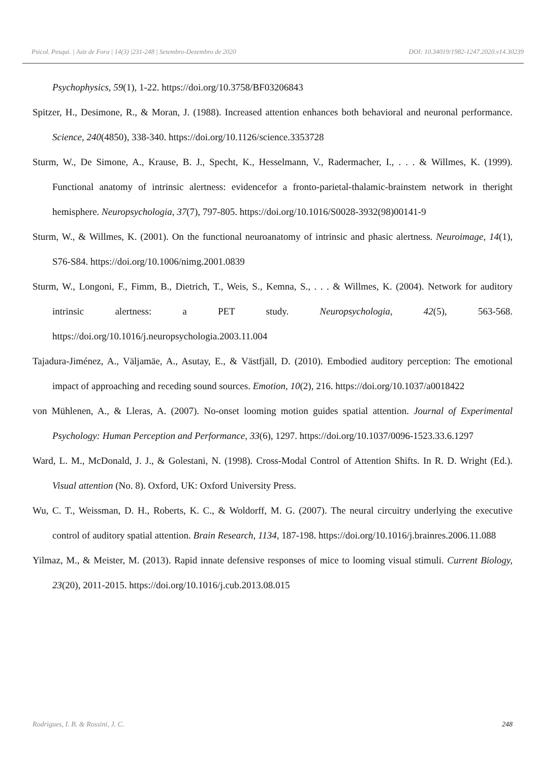Psicol. Pesqui. | Juiz de Fora | 14(3) |231-248 | Setembro-Dezembro de 2020 DOI: 10.34019/1982-1247.2020.v14.30239
Psychophysics, 59(1), 1-22. https://doi.org/10.3758/BF03206843
Spitzer, H., Desimone, R., & Moran, J. (1988). Increased attention enhances both behavioral and neuronal performance. Science, 240(4850), 338-340. https://doi.org/10.1126/science.3353728
Sturm, W., De Simone, A., Krause, B. J., Specht, K., Hesselmann, V., Radermacher, I., . . . & Willmes, K. (1999). Functional anatomy of intrinsic alertness: evidencefor a fronto-parietal-thalamic-brainstem network in theright hemisphere. Neuropsychologia, 37(7), 797-805. https://doi.org/10.1016/S0028-3932(98)00141-9
Sturm, W., & Willmes, K. (2001). On the functional neuroanatomy of intrinsic and phasic alertness. Neuroimage, 14(1), S76-S84. https://doi.org/10.1006/nimg.2001.0839
Sturm, W., Longoni, F., Fimm, B., Dietrich, T., Weis, S., Kemna, S., . . . & Willmes, K. (2004). Network for auditory intrinsic alertness: a PET study. Neuropsychologia, 42(5), 563-568. https://doi.org/10.1016/j.neuropsychologia.2003.11.004
Tajadura-Jiménez, A., Väljamäe, A., Asutay, E., & Västfjäll, D. (2010). Embodied auditory perception: The emotional impact of approaching and receding sound sources. Emotion, 10(2), 216. https://doi.org/10.1037/a0018422
von Mühlenen, A., & Lleras, A. (2007). No-onset looming motion guides spatial attention. Journal of Experimental Psychology: Human Perception and Performance, 33(6), 1297. https://doi.org/10.1037/0096-1523.33.6.1297
Ward, L. M., McDonald, J. J., & Golestani, N. (1998). Cross-Modal Control of Attention Shifts. In R. D. Wright (Ed.). Visual attention (No. 8). Oxford, UK: Oxford University Press.
Wu, C. T., Weissman, D. H., Roberts, K. C., & Woldorff, M. G. (2007). The neural circuitry underlying the executive control of auditory spatial attention. Brain Research, 1134, 187-198. https://doi.org/10.1016/j.brainres.2006.11.088
Yilmaz, M., & Meister, M. (2013). Rapid innate defensive responses of mice to looming visual stimuli. Current Biology, 23(20), 2011-2015. https://doi.org/10.1016/j.cub.2013.08.015
Rodrigues, I. B. & Rossini, J. C. 248